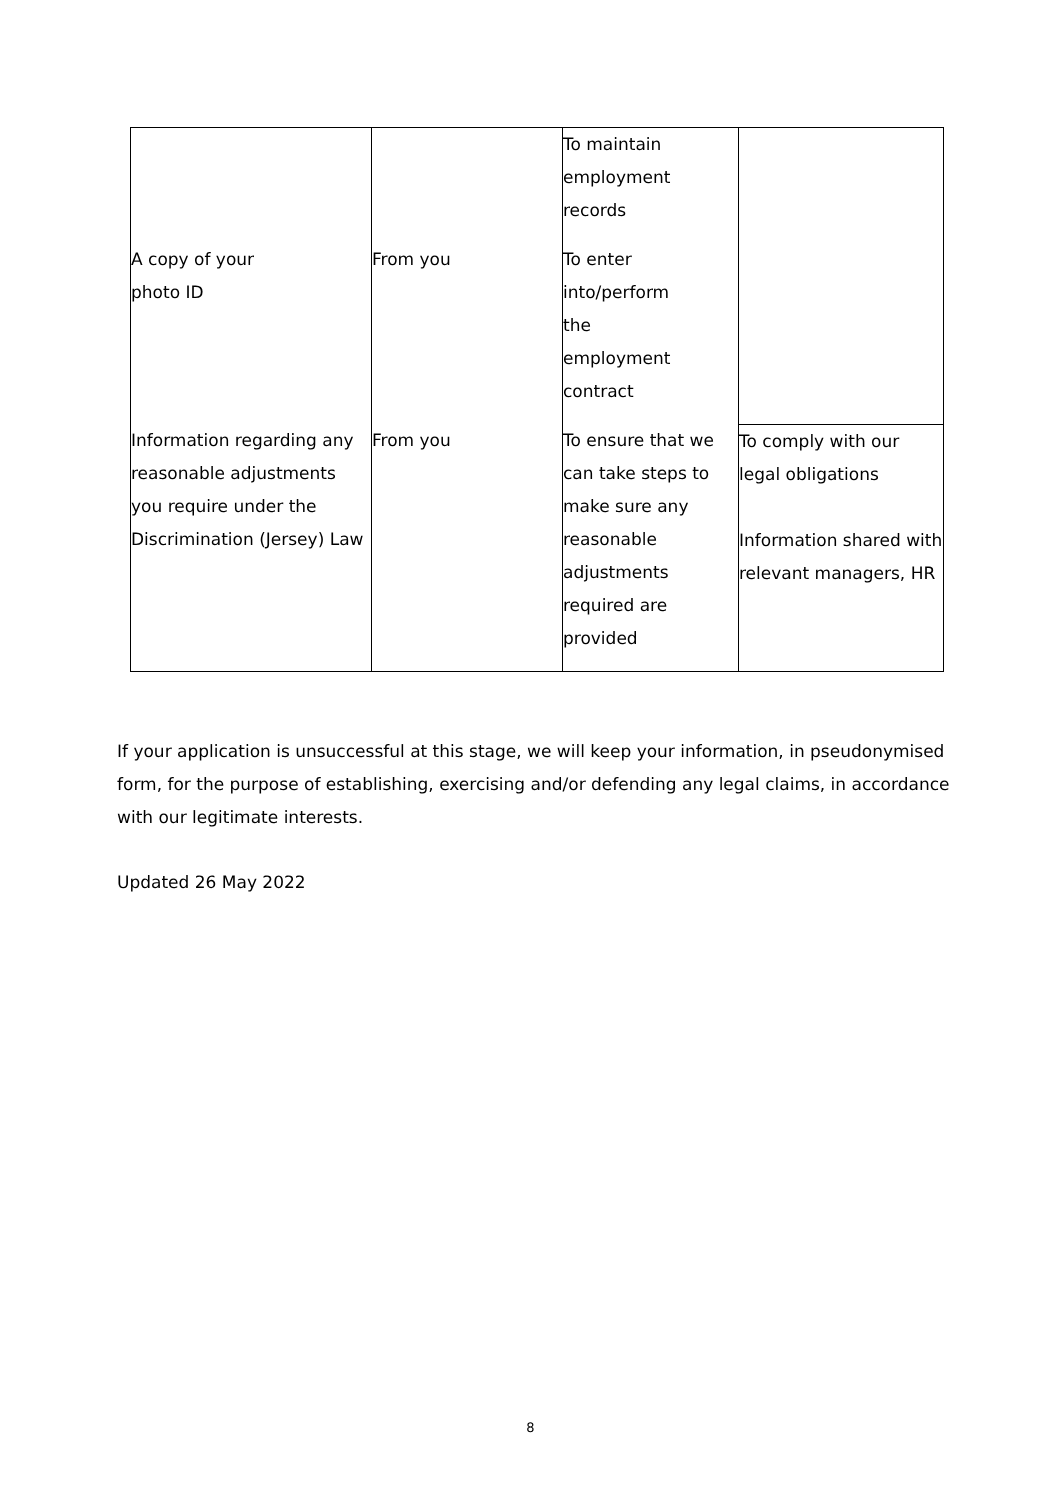| | | To maintain employment records | |
| A copy of your photo ID | From you | To enter into/perform the employment contract | |
| Information regarding any reasonable adjustments you require under the Discrimination (Jersey) Law | From you | To ensure that we can take steps to make sure any reasonable adjustments required are provided | To comply with our legal obligations Information shared with relevant managers, HR |
If your application is unsuccessful at this stage, we will keep your information, in pseudonymised form, for the purpose of establishing, exercising and/or defending any legal claims, in accordance with our legitimate interests.
Updated 26 May 2022
8